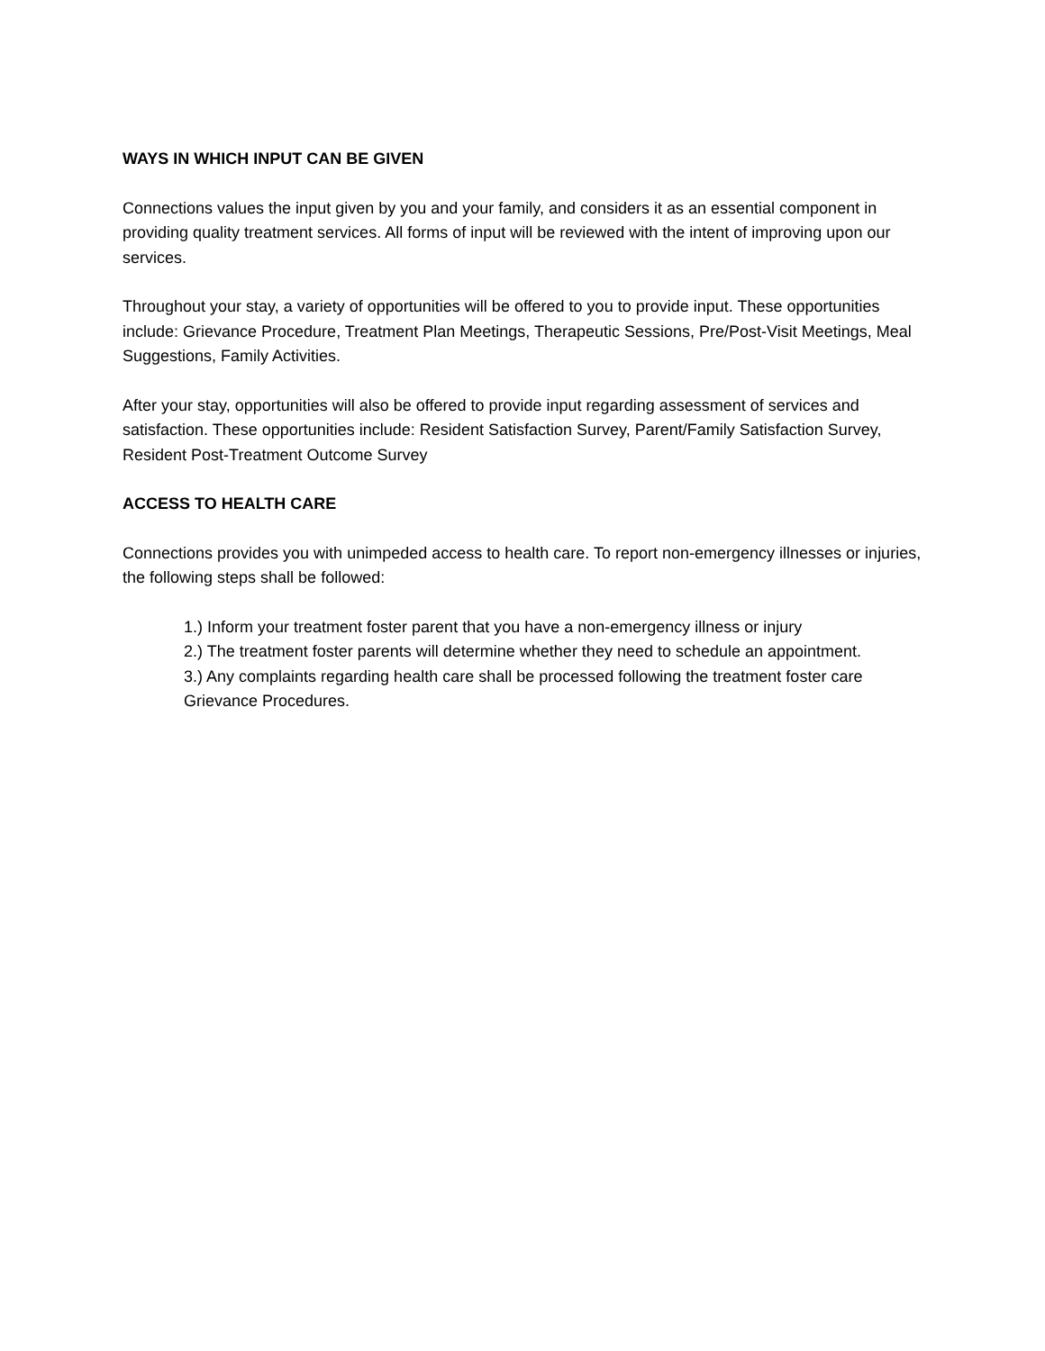WAYS IN WHICH INPUT CAN BE GIVEN
Connections values the input given by you and your family, and considers it as an essential component in providing quality treatment services. All forms of input will be reviewed with the intent of improving upon our services.
Throughout your stay, a variety of opportunities will be offered to you to provide input. These opportunities include: Grievance Procedure, Treatment Plan Meetings, Therapeutic Sessions, Pre/Post-Visit Meetings, Meal Suggestions, Family Activities.
After your stay, opportunities will also be offered to provide input regarding assessment of services and satisfaction. These opportunities include: Resident Satisfaction Survey, Parent/Family Satisfaction Survey, Resident Post-Treatment Outcome Survey
ACCESS TO HEALTH CARE
Connections provides you with unimpeded access to health care. To report non-emergency illnesses or injuries, the following steps shall be followed:
1.) Inform your treatment foster parent that you have a non-emergency illness or injury
2.) The treatment foster parents will determine whether they need to schedule an appointment.
3.) Any complaints regarding health care shall be processed following the treatment foster care Grievance Procedures.